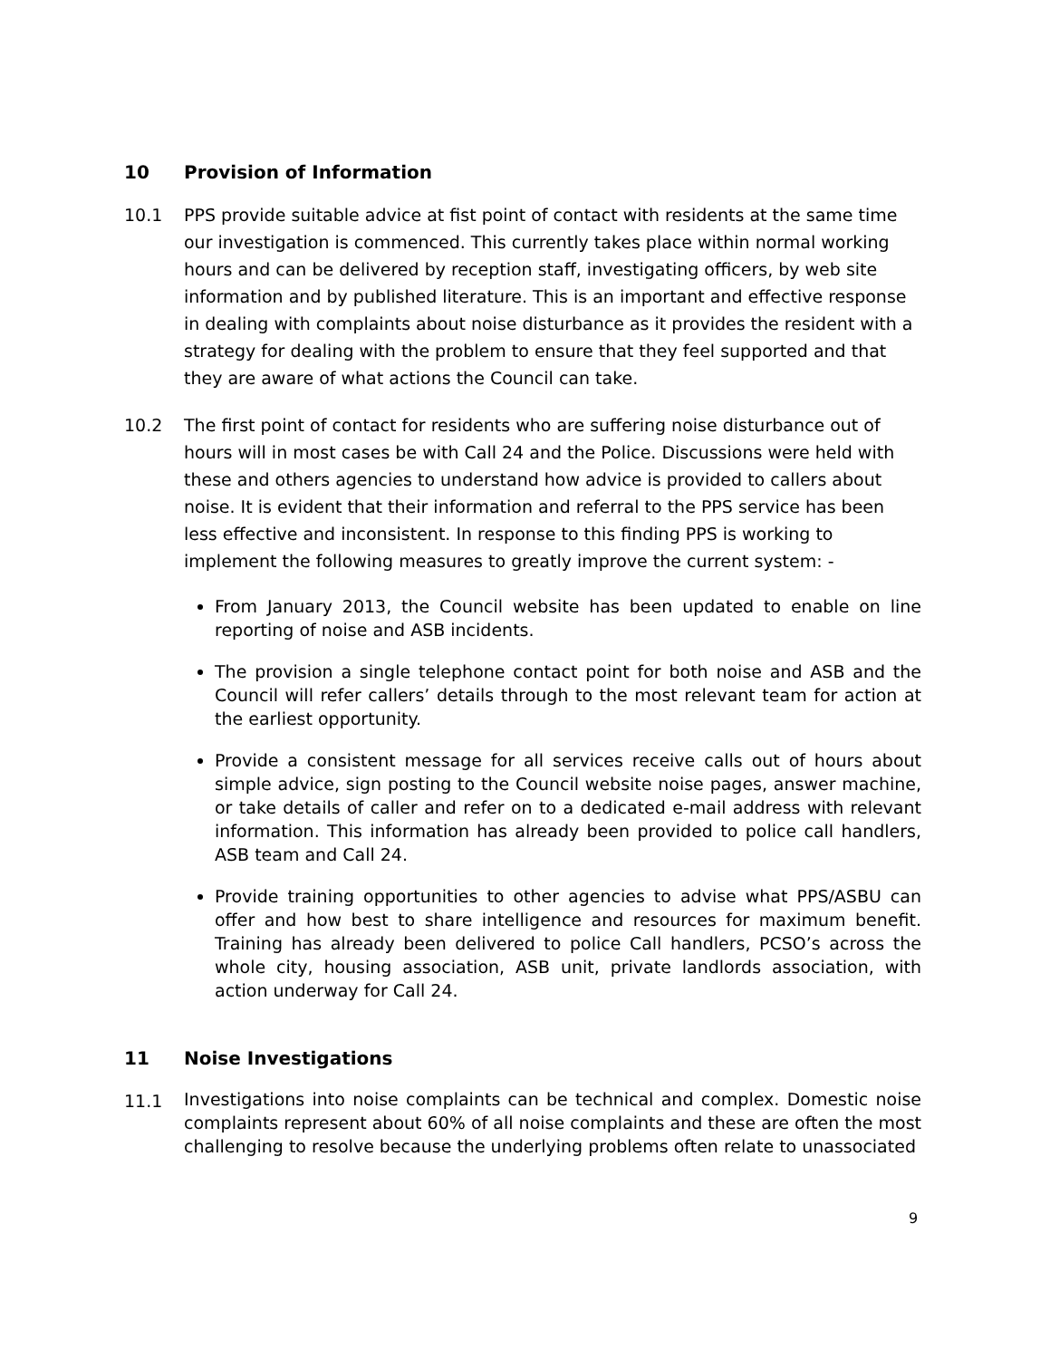10 Provision of Information
10.1 PPS provide suitable advice at fist point of contact with residents at the same time our investigation is commenced. This currently takes place within normal working hours and can be delivered by reception staff, investigating officers, by web site information and by published literature. This is an important and effective response in dealing with complaints about noise disturbance as it provides the resident with a strategy for dealing with the problem to ensure that they feel supported and that they are aware of what actions the Council can take.
10.2 The first point of contact for residents who are suffering noise disturbance out of hours will in most cases be with Call 24 and the Police. Discussions were held with these and others agencies to understand how advice is provided to callers about noise. It is evident that their information and referral to the PPS service has been less effective and inconsistent. In response to this finding PPS is working to implement the following measures to greatly improve the current system: -
From January 2013, the Council website has been updated to enable on line reporting of noise and ASB incidents.
The provision a single telephone contact point for both noise and ASB and the Council will refer callers’ details through to the most relevant team for action at the earliest opportunity.
Provide a consistent message for all services receive calls out of hours about simple advice, sign posting to the Council website noise pages, answer machine, or take details of caller and refer on to a dedicated e-mail address with relevant information. This information has already been provided to police call handlers, ASB team and Call 24.
Provide training opportunities to other agencies to advise what PPS/ASBU can offer and how best to share intelligence and resources for maximum benefit. Training has already been delivered to police Call handlers, PCSO’s across the whole city, housing association, ASB unit, private landlords association, with action underway for Call 24.
11 Noise Investigations
11.1 Investigations into noise complaints can be technical and complex. Domestic noise complaints represent about 60% of all noise complaints and these are often the most challenging to resolve because the underlying problems often relate to unassociated
9